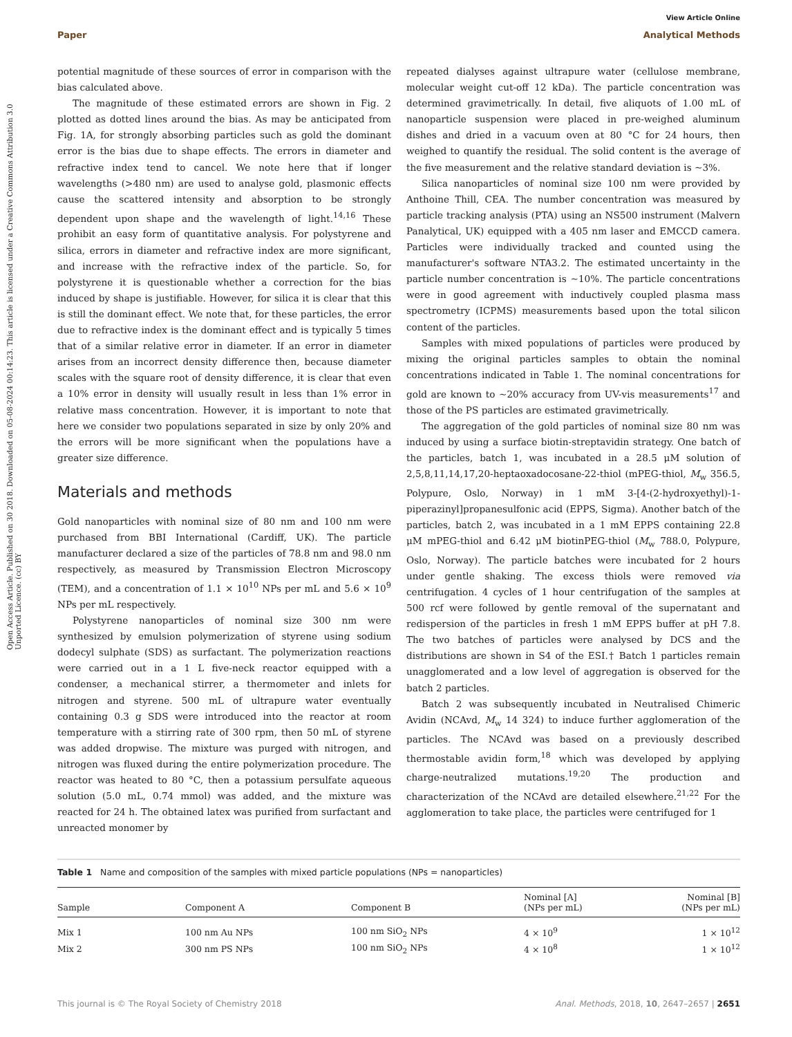View Article Online
Paper Analytical Methods
Open Access Article. Published on 30 2018. Downloaded on 05-08-2024 00:14:23. This article is licensed under a Creative Commons Attribution 3.0 Unported Licence. (cc) BY
potential magnitude of these sources of error in comparison with the bias calculated above.
The magnitude of these estimated errors are shown in Fig. 2 plotted as dotted lines around the bias. As may be anticipated from Fig. 1A, for strongly absorbing particles such as gold the dominant error is the bias due to shape effects. The errors in diameter and refractive index tend to cancel. We note here that if longer wavelengths (>480 nm) are used to analyse gold, plasmonic effects cause the scattered intensity and absorption to be strongly dependent upon shape and the wavelength of light.<sup>14,16</sup> These prohibit an easy form of quantitative analysis. For polystyrene and silica, errors in diameter and refractive index are more significant, and increase with the refractive index of the particle. So, for polystyrene it is questionable whether a correction for the bias induced by shape is justifiable. However, for silica it is clear that this is still the dominant effect. We note that, for these particles, the error due to refractive index is the dominant effect and is typically 5 times that of a similar relative error in diameter. If an error in diameter arises from an incorrect density difference then, because diameter scales with the square root of density difference, it is clear that even a 10% error in density will usually result in less than 1% error in relative mass concentration. However, it is important to note that here we consider two populations separated in size by only 20% and the errors will be more significant when the populations have a greater size difference.
Materials and methods
Gold nanoparticles with nominal size of 80 nm and 100 nm were purchased from BBI International (Cardiff, UK). The particle manufacturer declared a size of the particles of 78.8 nm and 98.0 nm respectively, as measured by Transmission Electron Microscopy (TEM), and a concentration of 1.1 × 10<sup>10</sup> NPs per mL and 5.6 × 10<sup>9</sup> NPs per mL respectively.
Polystyrene nanoparticles of nominal size 300 nm were synthesized by emulsion polymerization of styrene using sodium dodecyl sulphate (SDS) as surfactant. The polymerization reactions were carried out in a 1 L five-neck reactor equipped with a condenser, a mechanical stirrer, a thermometer and inlets for nitrogen and styrene. 500 mL of ultrapure water eventually containing 0.3 g SDS were introduced into the reactor at room temperature with a stirring rate of 300 rpm, then 50 mL of styrene was added dropwise. The mixture was purged with nitrogen, and nitrogen was fluxed during the entire polymerization procedure. The reactor was heated to 80 °C, then a potassium persulfate aqueous solution (5.0 mL, 0.74 mmol) was added, and the mixture was reacted for 24 h. The obtained latex was purified from surfactant and unreacted monomer by
repeated dialyses against ultrapure water (cellulose membrane, molecular weight cut-off 12 kDa). The particle concentration was determined gravimetrically. In detail, five aliquots of 1.00 mL of nanoparticle suspension were placed in pre-weighed aluminum dishes and dried in a vacuum oven at 80 °C for 24 hours, then weighed to quantify the residual. The solid content is the average of the five measurement and the relative standard deviation is ∼3%.
Silica nanoparticles of nominal size 100 nm were provided by Anthoine Thill, CEA. The number concentration was measured by particle tracking analysis (PTA) using an NS500 instrument (Malvern Panalytical, UK) equipped with a 405 nm laser and EMCCD camera. Particles were individually tracked and counted using the manufacturer's software NTA3.2. The estimated uncertainty in the particle number concentration is ∼10%. The particle concentrations were in good agreement with inductively coupled plasma mass spectrometry (ICPMS) measurements based upon the total silicon content of the particles.
Samples with mixed populations of particles were produced by mixing the original particles samples to obtain the nominal concentrations indicated in Table 1. The nominal concentrations for gold are known to ∼20% accuracy from UV-vis measurements<sup>17</sup> and those of the PS particles are estimated gravimetrically.
The aggregation of the gold particles of nominal size 80 nm was induced by using a surface biotin-streptavidin strategy. One batch of the particles, batch 1, was incubated in a 28.5 μM solution of 2,5,8,11,14,17,20-heptaoxadocosane-22-thiol (mPEG-thiol, M<sub>w</sub> 356.5, Polypure, Oslo, Norway) in 1 mM 3-[4-(2-hydroxyethyl)-1-piperazinyl]propanesulfonic acid (EPPS, Sigma). Another batch of the particles, batch 2, was incubated in a 1 mM EPPS containing 22.8 μM mPEG-thiol and 6.42 μM biotinPEG-thiol (M<sub>w</sub> 788.0, Polypure, Oslo, Norway). The particle batches were incubated for 2 hours under gentle shaking. The excess thiols were removed via centrifugation. 4 cycles of 1 hour centrifugation of the samples at 500 rcf were followed by gentle removal of the supernatant and redispersion of the particles in fresh 1 mM EPPS buffer at pH 7.8. The two batches of particles were analysed by DCS and the distributions are shown in S4 of the ESI.† Batch 1 particles remain unagglomerated and a low level of aggregation is observed for the batch 2 particles.
Batch 2 was subsequently incubated in Neutralised Chimeric Avidin (NCAvd, M<sub>w</sub> 14 324) to induce further agglomeration of the particles. The NCAvd was based on a previously described thermostable avidin form,<sup>18</sup> which was developed by applying charge-neutralized mutations.<sup>19,20</sup> The production and characterization of the NCAvd are detailed elsewhere.<sup>21,22</sup> For the agglomeration to take place, the particles were centrifuged for 1
Table 1 Name and composition of the samples with mixed particle populations (NPs = nanoparticles)
| Sample | Component A | Component B | Nominal [A] (NPs per mL) | Nominal [B] (NPs per mL) |
| --- | --- | --- | --- | --- |
| Mix 1 | 100 nm Au NPs | 100 nm SiO<sub>2</sub> NPs | 4 × 10<sup>9</sup> | 1 × 10<sup>12</sup> |
| Mix 2 | 300 nm PS NPs | 100 nm SiO<sub>2</sub> NPs | 4 × 10<sup>8</sup> | 1 × 10<sup>12</sup> |
This journal is © The Royal Society of Chemistry 2018 Anal. Methods, 2018, 10, 2647–2657 | 2651